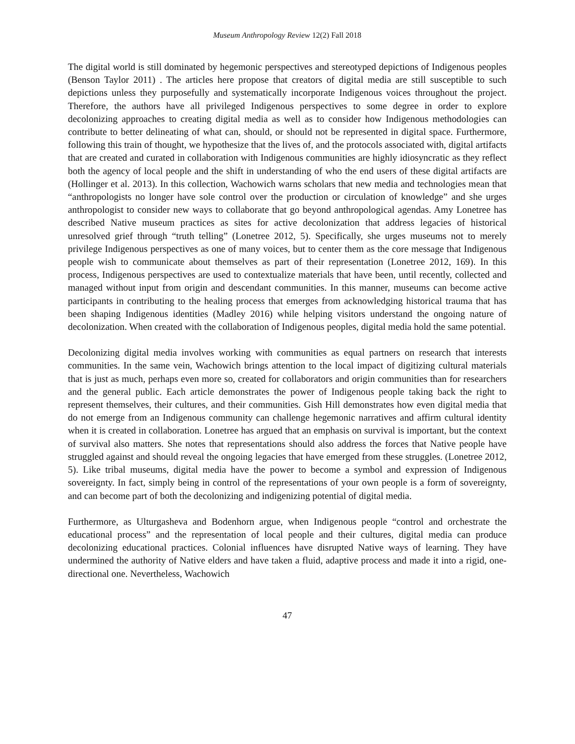Museum Anthropology Review 12(2) Fall 2018
The digital world is still dominated by hegemonic perspectives and stereotyped depictions of Indigenous peoples (Benson Taylor 2011) . The articles here propose that creators of digital media are still susceptible to such depictions unless they purposefully and systematically incorporate Indigenous voices throughout the project. Therefore, the authors have all privileged Indigenous perspectives to some degree in order to explore decolonizing approaches to creating digital media as well as to consider how Indigenous methodologies can contribute to better delineating of what can, should, or should not be represented in digital space. Furthermore, following this train of thought, we hypothesize that the lives of, and the protocols associated with, digital artifacts that are created and curated in collaboration with Indigenous communities are highly idiosyncratic as they reflect both the agency of local people and the shift in understanding of who the end users of these digital artifacts are (Hollinger et al. 2013). In this collection, Wachowich warns scholars that new media and technologies mean that “anthropologists no longer have sole control over the production or circulation of knowledge” and she urges anthropologist to consider new ways to collaborate that go beyond anthropological agendas. Amy Lonetree has described Native museum practices as sites for active decolonization that address legacies of historical unresolved grief through “truth telling” (Lonetree 2012, 5). Specifically, she urges museums not to merely privilege Indigenous perspectives as one of many voices, but to center them as the core message that Indigenous people wish to communicate about themselves as part of their representation (Lonetree 2012, 169). In this process, Indigenous perspectives are used to contextualize materials that have been, until recently, collected and managed without input from origin and descendant communities. In this manner, museums can become active participants in contributing to the healing process that emerges from acknowledging historical trauma that has been shaping Indigenous identities (Madley 2016) while helping visitors understand the ongoing nature of decolonization. When created with the collaboration of Indigenous peoples, digital media hold the same potential.
Decolonizing digital media involves working with communities as equal partners on research that interests communities. In the same vein, Wachowich brings attention to the local impact of digitizing cultural materials that is just as much, perhaps even more so, created for collaborators and origin communities than for researchers and the general public. Each article demonstrates the power of Indigenous people taking back the right to represent themselves, their cultures, and their communities. Gish Hill demonstrates how even digital media that do not emerge from an Indigenous community can challenge hegemonic narratives and affirm cultural identity when it is created in collaboration. Lonetree has argued that an emphasis on survival is important, but the context of survival also matters. She notes that representations should also address the forces that Native people have struggled against and should reveal the ongoing legacies that have emerged from these struggles. (Lonetree 2012, 5). Like tribal museums, digital media have the power to become a symbol and expression of Indigenous sovereignty. In fact, simply being in control of the representations of your own people is a form of sovereignty, and can become part of both the decolonizing and indigenizing potential of digital media.
Furthermore, as Ulturgasheva and Bodenhorn argue, when Indigenous people “control and orchestrate the educational process” and the representation of local people and their cultures, digital media can produce decolonizing educational practices. Colonial influences have disrupted Native ways of learning. They have undermined the authority of Native elders and have taken a fluid, adaptive process and made it into a rigid, one-directional one. Nevertheless, Wachowich
47